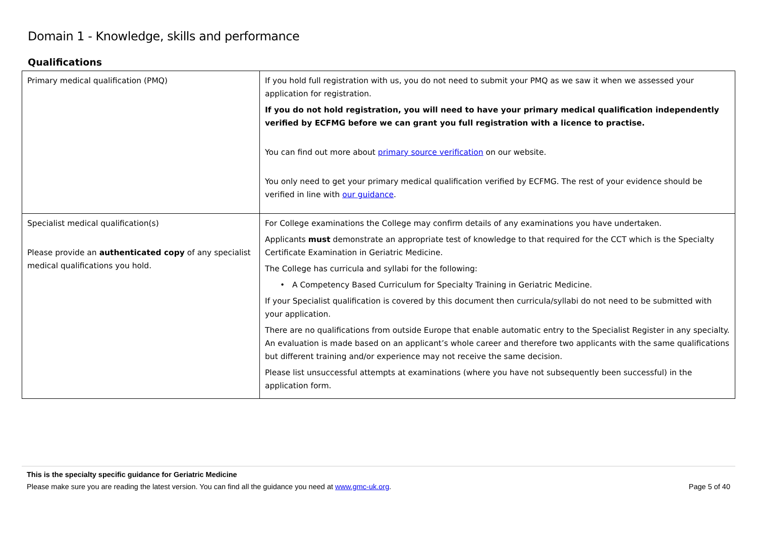Domain 1 - Knowledge, skills and performance
Qualifications
| Primary medical qualification (PMQ) | If you hold full registration with us, you do not need to submit your PMQ as we saw it when we assessed your application for registration. If you do not hold registration, you will need to have your primary medical qualification independently verified by ECFMG before we can grant you full registration with a licence to practise. You can find out more about primary source verification on our website. You only need to get your primary medical qualification verified by ECFMG. The rest of your evidence should be verified in line with our guidance . |
| Specialist medical qualification(s) Please provide an authenticated copy of any specialist medical qualifications you hold. | For College examinations the College may confirm details of any examinations you have undertaken. Applicants must demonstrate an appropriate test of knowledge to that required for the CCT which is the Specialty Certificate Examination in Geriatric Medicine. The College has curricula and syllabi for the following: • A Competency Based Curriculum for Specialty Training in Geriatric Medicine. If your Specialist qualification is covered by this document then curricula/syllabi do not need to be submitted with your application. There are no qualifications from outside Europe that enable automatic entry to the Specialist Register in any specialty. An evaluation is made based on an applicant’s whole career and therefore two applicants with the same qualifications but different training and/or experience may not receive the same decision. Please list unsuccessful attempts at examinations (where you have not subsequently been successful) in the application form. |
This is the specialty specific guidance for Geriatric Medicine
Page 5 of 40 Please make sure you are reading the latest version. You can find all the guidance you need at www.gmc-uk.org.